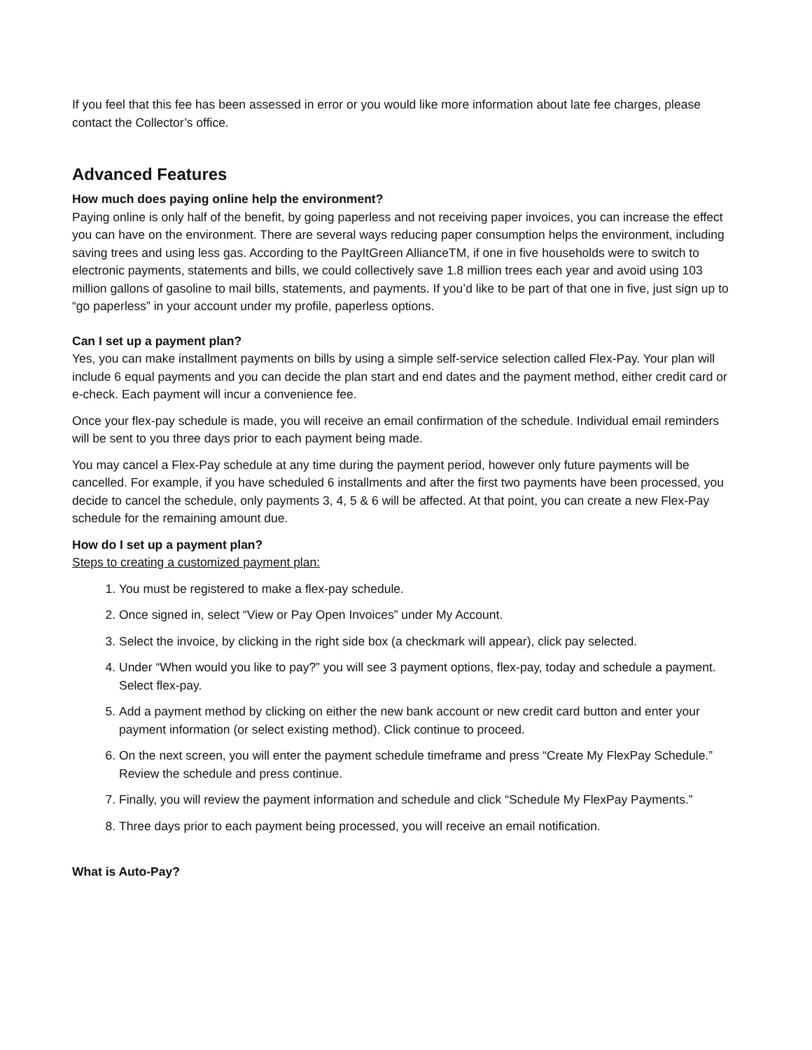If you feel that this fee has been assessed in error or you would like more information about late fee charges, please contact the Collector’s office.
Advanced Features
How much does paying online help the environment?
Paying online is only half of the benefit, by going paperless and not receiving paper invoices, you can increase the effect you can have on the environment. There are several ways reducing paper consumption helps the environment, including saving trees and using less gas. According to the PayItGreen AllianceTM, if one in five households were to switch to electronic payments, statements and bills, we could collectively save 1.8 million trees each year and avoid using 103 million gallons of gasoline to mail bills, statements, and payments. If you’d like to be part of that one in five, just sign up to “go paperless” in your account under my profile, paperless options.
Can I set up a payment plan?
Yes, you can make installment payments on bills by using a simple self-service selection called Flex-Pay. Your plan will include 6 equal payments and you can decide the plan start and end dates and the payment method, either credit card or e-check. Each payment will incur a convenience fee.
Once your flex-pay schedule is made, you will receive an email confirmation of the schedule. Individual email reminders will be sent to you three days prior to each payment being made.
You may cancel a Flex-Pay schedule at any time during the payment period, however only future payments will be cancelled. For example, if you have scheduled 6 installments and after the first two payments have been processed, you decide to cancel the schedule, only payments 3, 4, 5 & 6 will be affected. At that point, you can create a new Flex-Pay schedule for the remaining amount due.
How do I set up a payment plan?
Steps to creating a customized payment plan:
1. You must be registered to make a flex-pay schedule.
2. Once signed in, select “View or Pay Open Invoices” under My Account.
3. Select the invoice, by clicking in the right side box (a checkmark will appear), click pay selected.
4. Under “When would you like to pay?” you will see 3 payment options, flex-pay, today and schedule a payment. Select flex-pay.
5. Add a payment method by clicking on either the new bank account or new credit card button and enter your payment information (or select existing method). Click continue to proceed.
6. On the next screen, you will enter the payment schedule timeframe and press “Create My FlexPay Schedule.” Review the schedule and press continue.
7. Finally, you will review the payment information and schedule and click “Schedule My FlexPay Payments.”
8. Three days prior to each payment being processed, you will receive an email notification.
What is Auto-Pay?